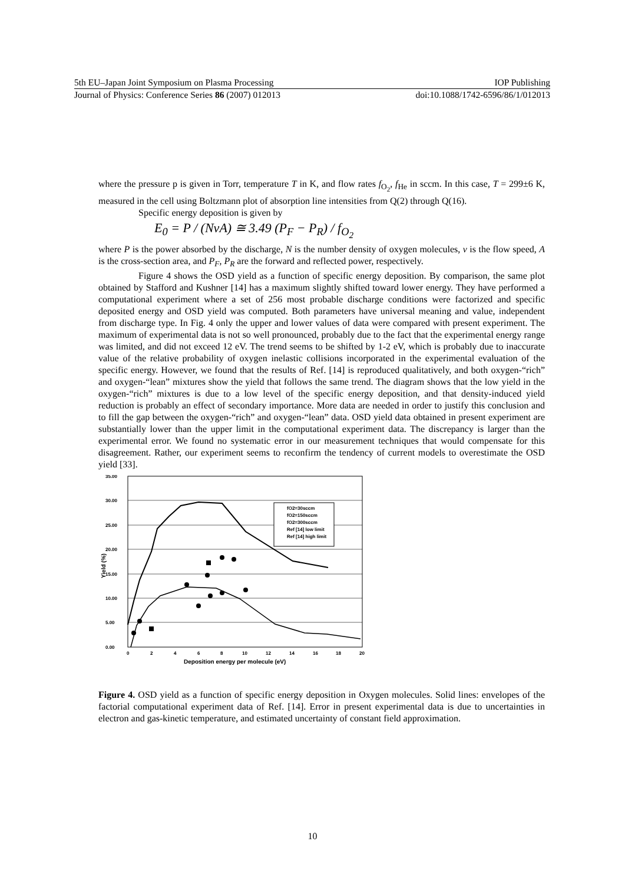5th EU–Japan Joint Symposium on Plasma Processing IOP Publishing
Journal of Physics: Conference Series 86 (2007) 012013 doi:10.1088/1742-6596/86/1/012013
where the pressure p is given in Torr, temperature T in K, and flow rates f<sub>O<sub>2</sub></sub>, f<sub>He</sub> in sccm. In this case, T = 299±6 K, measured in the cell using Boltzmann plot of absorption line intensities from Q(2) through Q(16).
Specific energy deposition is given by
E<sub>0</sub> = P / (NvA) ≅ 3.49 (P<sub>F</sub> − P<sub>R</sub>) / f<sub>O<sub>2</sub></sub>
where P is the power absorbed by the discharge, N is the number density of oxygen molecules, v is the flow speed, A is the cross-section area, and P<sub>F</sub>, P<sub>R</sub> are the forward and reflected power, respectively.
Figure 4 shows the OSD yield as a function of specific energy deposition. By comparison, the same plot obtained by Stafford and Kushner [14] has a maximum slightly shifted toward lower energy. They have performed a computational experiment where a set of 256 most probable discharge conditions were factorized and specific deposited energy and OSD yield was computed. Both parameters have universal meaning and value, independent from discharge type. In Fig. 4 only the upper and lower values of data were compared with present experiment. The maximum of experimental data is not so well pronounced, probably due to the fact that the experimental energy range was limited, and did not exceed 12 eV. The trend seems to be shifted by 1-2 eV, which is probably due to inaccurate value of the relative probability of oxygen inelastic collisions incorporated in the experimental evaluation of the specific energy. However, we found that the results of Ref. [14] is reproduced qualitatively, and both oxygen-“rich” and oxygen-“lean” mixtures show the yield that follows the same trend. The diagram shows that the low yield in the oxygen-“rich” mixtures is due to a low level of the specific energy deposition, and that density-induced yield reduction is probably an effect of secondary importance. More data are needed in order to justify this conclusion and to fill the gap between the oxygen-“rich” and oxygen-“lean” data. OSD yield data obtained in present experiment are substantially lower than the upper limit in the computational experiment data. The discrepancy is larger than the experimental error. We found no systematic error in our measurement techniques that would compensate for this disagreement. Rather, our experiment seems to reconfirm the tendency of current models to overestimate the OSD yield [33].
35.00
30.00
25.00
20.00
15.00
10.00
5.00
0.00
0
2
4
6
8
10
12
14
16
18
20
Deposition energy per molecule (eV)
Yield (%)
fO2=30sccm
fO2=150sccm
fO2=300sccm
Ref [14] low limit
Ref [14] high limit
Figure 4. OSD yield as a function of specific energy deposition in Oxygen molecules. Solid lines: envelopes of the factorial computational experiment data of Ref. [14]. Error in present experimental data is due to uncertainties in electron and gas-kinetic temperature, and estimated uncertainty of constant field approximation.
10